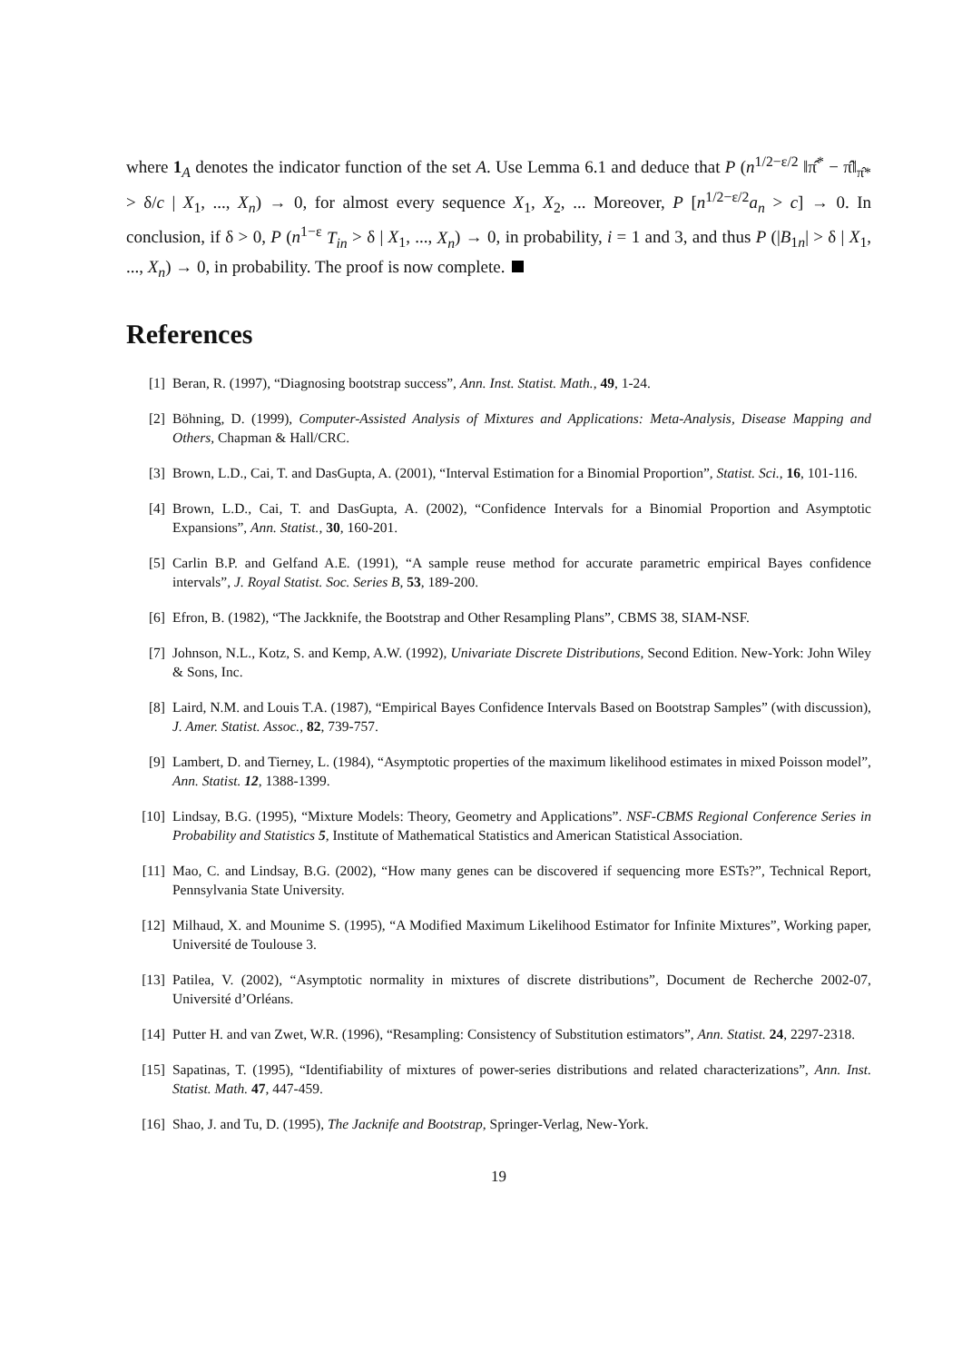where 1<sub>A</sub> denotes the indicator function of the set A. Use Lemma 6.1 and deduce that P (n<sup>1/2−ε/2</sup> ‖π̂<sup>*</sup> − π̂‖<sub>π̂*</sub> > δ/c | X<sub>1</sub>, ..., X<sub>n</sub>) → 0, for almost every sequence X<sub>1</sub>, X<sub>2</sub>, ... Moreover, P [n<sup>1/2−ε/2</sup>a<sub>n</sub> > c] → 0. In conclusion, if δ > 0, P (n<sup>1−ε</sup> T<sub>in</sub> > δ | X<sub>1</sub>, ..., X<sub>n</sub>) → 0, in probability, i = 1 and 3, and thus P (|B<sub>1n</sub>| > δ | X<sub>1</sub>, ..., X<sub>n</sub>) → 0, in probability. The proof is now complete.
References
[1] Beran, R. (1997), “Diagnosing bootstrap success”, Ann. Inst. Statist. Math., 49, 1-24.
[2] Böhning, D. (1999), Computer-Assisted Analysis of Mixtures and Applications: Meta-Analysis, Disease Mapping and Others, Chapman & Hall/CRC.
[3] Brown, L.D., Cai, T. and DasGupta, A. (2001), “Interval Estimation for a Binomial Proportion”, Statist. Sci., 16, 101-116.
[4] Brown, L.D., Cai, T. and DasGupta, A. (2002), “Confidence Intervals for a Binomial Proportion and Asymptotic Expansions”, Ann. Statist., 30, 160-201.
[5] Carlin B.P. and Gelfand A.E. (1991), “A sample reuse method for accurate parametric empirical Bayes confidence intervals”, J. Royal Statist. Soc. Series B, 53, 189-200.
[6] Efron, B. (1982), “The Jackknife, the Bootstrap and Other Resampling Plans”, CBMS 38, SIAM-NSF.
[7] Johnson, N.L., Kotz, S. and Kemp, A.W. (1992), Univariate Discrete Distributions, Second Edition. New-York: John Wiley & Sons, Inc.
[8] Laird, N.M. and Louis T.A. (1987), “Empirical Bayes Confidence Intervals Based on Bootstrap Samples” (with discussion), J. Amer. Statist. Assoc., 82, 739-757.
[9] Lambert, D. and Tierney, L. (1984), “Asymptotic properties of the maximum likelihood estimates in mixed Poisson model”, Ann. Statist. 12, 1388-1399.
[10] Lindsay, B.G. (1995), “Mixture Models: Theory, Geometry and Applications”. NSF-CBMS Regional Conference Series in Probability and Statistics 5, Institute of Mathematical Statistics and American Statistical Association.
[11] Mao, C. and Lindsay, B.G. (2002), “How many genes can be discovered if sequencing more ESTs?”, Technical Report, Pennsylvania State University.
[12] Milhaud, X. and Mounime S. (1995), “A Modified Maximum Likelihood Estimator for Infinite Mixtures”, Working paper, Université de Toulouse 3.
[13] Patilea, V. (2002), “Asymptotic normality in mixtures of discrete distributions”, Document de Recherche 2002-07, Université d’Orléans.
[14] Putter H. and van Zwet, W.R. (1996), “Resampling: Consistency of Substitution estimators”, Ann. Statist. 24, 2297-2318.
[15] Sapatinas, T. (1995), “Identifiability of mixtures of power-series distributions and related characterizations”, Ann. Inst. Statist. Math. 47, 447-459.
[16] Shao, J. and Tu, D. (1995), The Jacknife and Bootstrap, Springer-Verlag, New-York.
19